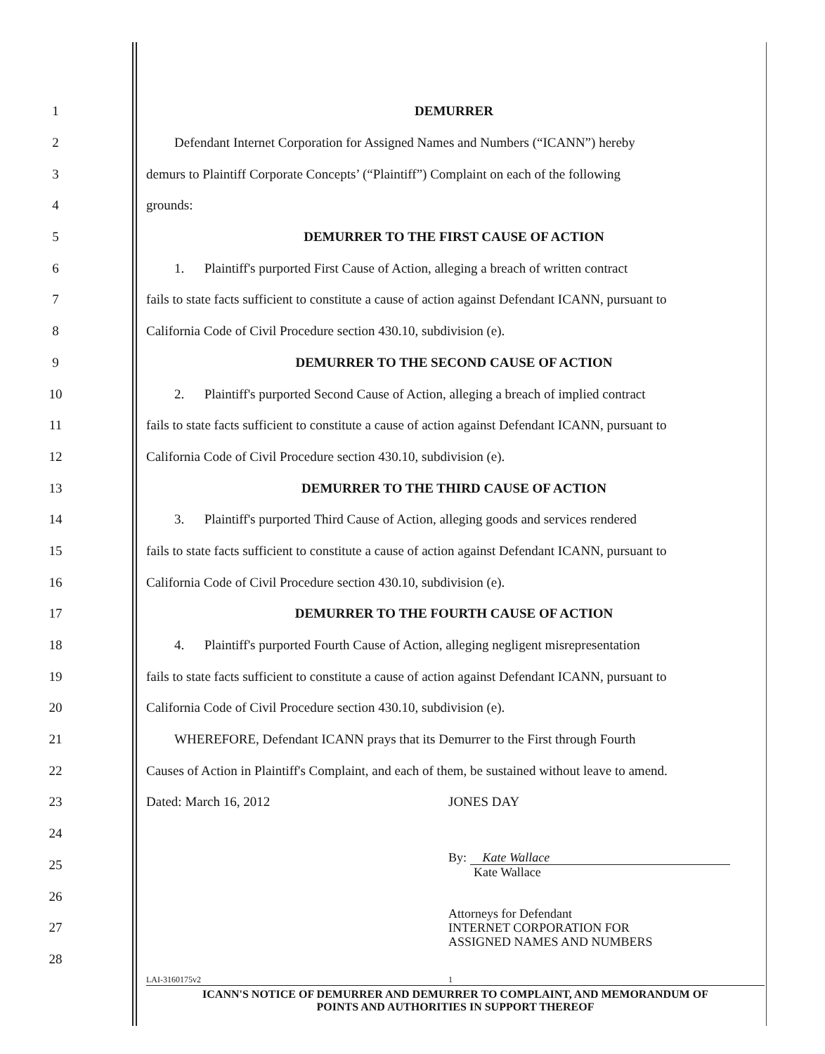1 DEMURRER
2 Defendant Internet Corporation for Assigned Names and Numbers (“ICANN”) hereby
3 demurs to Plaintiff Corporate Concepts’ (“Plaintiff”) Complaint on each of the following
4 grounds:
5 DEMURRER TO THE FIRST CAUSE OF ACTION
6 1. Plaintiff's purported First Cause of Action, alleging a breach of written contract
7 fails to state facts sufficient to constitute a cause of action against Defendant ICANN, pursuant to
8 California Code of Civil Procedure section 430.10, subdivision (e).
9 DEMURRER TO THE SECOND CAUSE OF ACTION
10 2. Plaintiff's purported Second Cause of Action, alleging a breach of implied contract
11 fails to state facts sufficient to constitute a cause of action against Defendant ICANN, pursuant to
12 California Code of Civil Procedure section 430.10, subdivision (e).
13 DEMURRER TO THE THIRD CAUSE OF ACTION
14 3. Plaintiff's purported Third Cause of Action, alleging goods and services rendered
15 fails to state facts sufficient to constitute a cause of action against Defendant ICANN, pursuant to
16 California Code of Civil Procedure section 430.10, subdivision (e).
17 DEMURRER TO THE FOURTH CAUSE OF ACTION
18 4. Plaintiff's purported Fourth Cause of Action, alleging negligent misrepresentation
19 fails to state facts sufficient to constitute a cause of action against Defendant ICANN, pursuant to
20 California Code of Civil Procedure section 430.10, subdivision (e).
21 WHEREFORE, Defendant ICANN prays that its Demurrer to the First through Fourth
22 Causes of Action in Plaintiff's Complaint, and each of them, be sustained without leave to amend.
23 Dated: March 16, 2012 JONES DAY
24
25 By: Kate Wallace
Kate Wallace
26
27 Attorneys for Defendant
INTERNET CORPORATION FOR
ASSIGNED NAMES AND NUMBERS
28
LAI-3160175v2 1
ICANN'S NOTICE OF DEMURRER AND DEMURRER TO COMPLAINT, AND MEMORANDUM OF
POINTS AND AUTHORITIES IN SUPPORT THEREOF